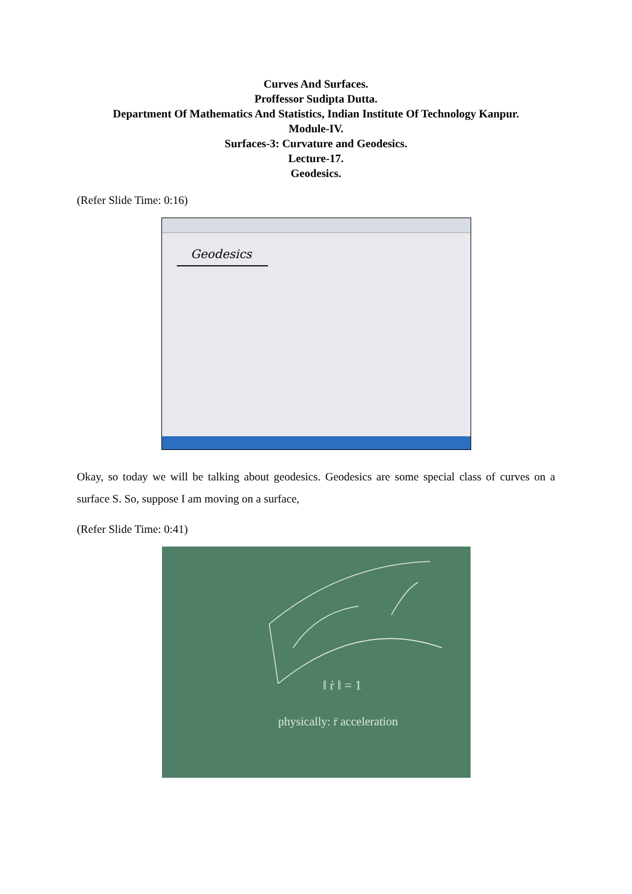Curves And Surfaces.
Proffessor Sudipta Dutta.
Department Of Mathematics And Statistics, Indian Institute Of Technology Kanpur.
Module-IV.
Surfaces-3: Curvature and Geodesics.
Lecture-17.
Geodesics.
(Refer Slide Time: 0:16)
Geodesics
Okay, so today we will be talking about geodesics. Geodesics are some special class of curves on a surface S. So, suppose I am moving on a surface,
(Refer Slide Time: 0:41)
‖ ṙ ‖ = 1
physically: r̈ acceleration